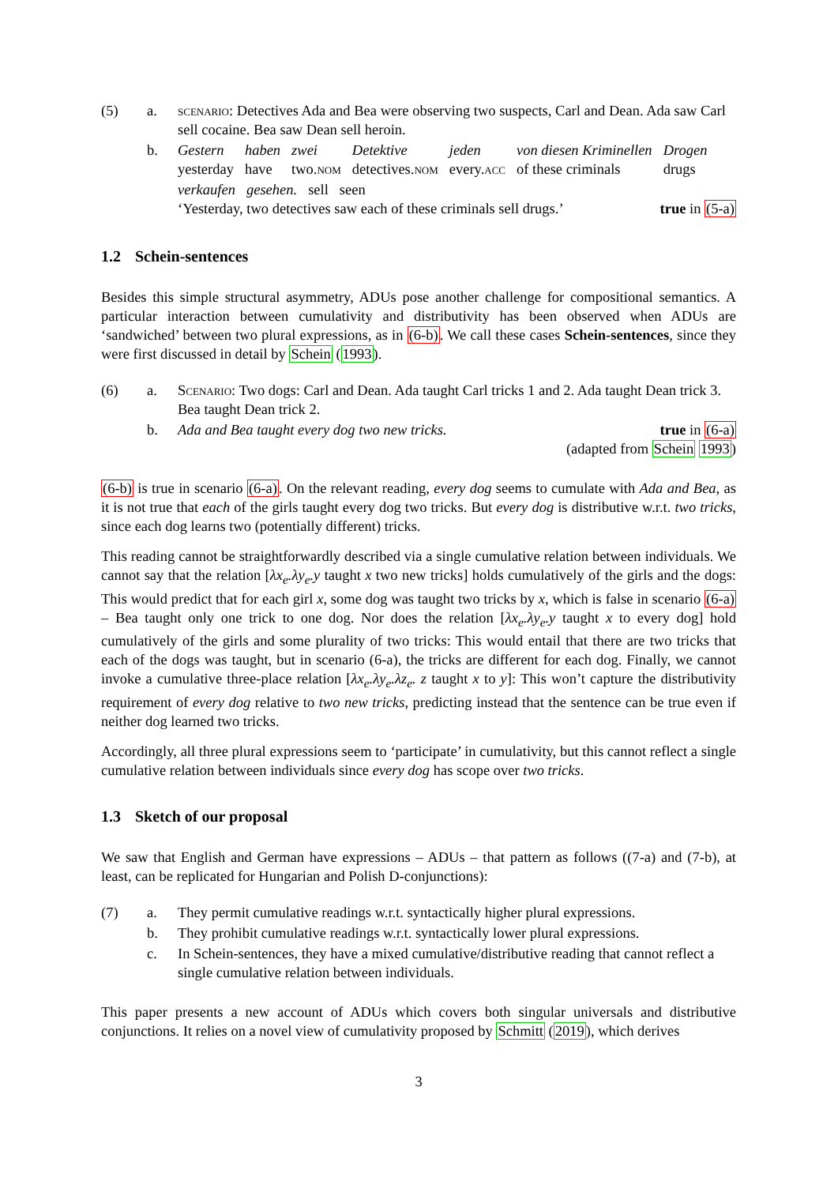(5) a. scenario: Detectives Ada and Bea were observing two suspects, Carl and Dean. Ada saw Carl sell cocaine. Bea saw Dean sell heroin.
b. Gestern haben zwei Detektive jeden von diesen Kriminellen Drogen yesterday have two.nom detectives.nom every.acc of these criminals drugs
verkaufen gesehen. sell seen
‘Yesterday, two detectives saw each of these criminals sell drugs.’ true in (5-a)
1.2 Schein-sentences
Besides this simple structural asymmetry, ADUs pose another challenge for compositional semantics. A particular interaction between cumulativity and distributivity has been observed when ADUs are ‘sandwiched’ between two plural expressions, as in (6-b). We call these cases Schein-sentences, since they were first discussed in detail by Schein (1993).
(6) a. Scenario: Two dogs: Carl and Dean. Ada taught Carl tricks 1 and 2. Ada taught Dean trick 3. Bea taught Dean trick 2.
b. Ada and Bea taught every dog two new tricks. true in (6-a)
(adapted from Schein 1993)
(6-b) is true in scenario (6-a). On the relevant reading, every dog seems to cumulate with Ada and Bea, as it is not true that each of the girls taught every dog two tricks. But every dog is distributive w.r.t. two tricks, since each dog learns two (potentially different) tricks.
This reading cannot be straightforwardly described via a single cumulative relation between individuals. We cannot say that the relation [λx<sub>e</sub>.λy<sub>e</sub>.y taught x two new tricks] holds cumulatively of the girls and the dogs: This would predict that for each girl x, some dog was taught two tricks by x, which is false in scenario (6-a) – Bea taught only one trick to one dog. Nor does the relation [λx<sub>e</sub>.λy<sub>e</sub>.y taught x to every dog] hold cumulatively of the girls and some plurality of two tricks: This would entail that there are two tricks that each of the dogs was taught, but in scenario (6-a), the tricks are different for each dog. Finally, we cannot invoke a cumulative three-place relation [λx<sub>e</sub>.λy<sub>e</sub>.λz<sub>e</sub>. z taught x to y]: This won’t capture the distributivity requirement of every dog relative to two new tricks, predicting instead that the sentence can be true even if neither dog learned two tricks.
Accordingly, all three plural expressions seem to ‘participate’ in cumulativity, but this cannot reflect a single cumulative relation between individuals since every dog has scope over two tricks.
1.3 Sketch of our proposal
We saw that English and German have expressions – ADUs – that pattern as follows ((7-a) and (7-b), at least, can be replicated for Hungarian and Polish D-conjunctions):
(7) a. They permit cumulative readings w.r.t. syntactically higher plural expressions.
b. They prohibit cumulative readings w.r.t. syntactically lower plural expressions.
c. In Schein-sentences, they have a mixed cumulative/distributive reading that cannot reflect a single cumulative relation between individuals.
This paper presents a new account of ADUs which covers both singular universals and distributive conjunctions. It relies on a novel view of cumulativity proposed by Schmitt (2019), which derives
3